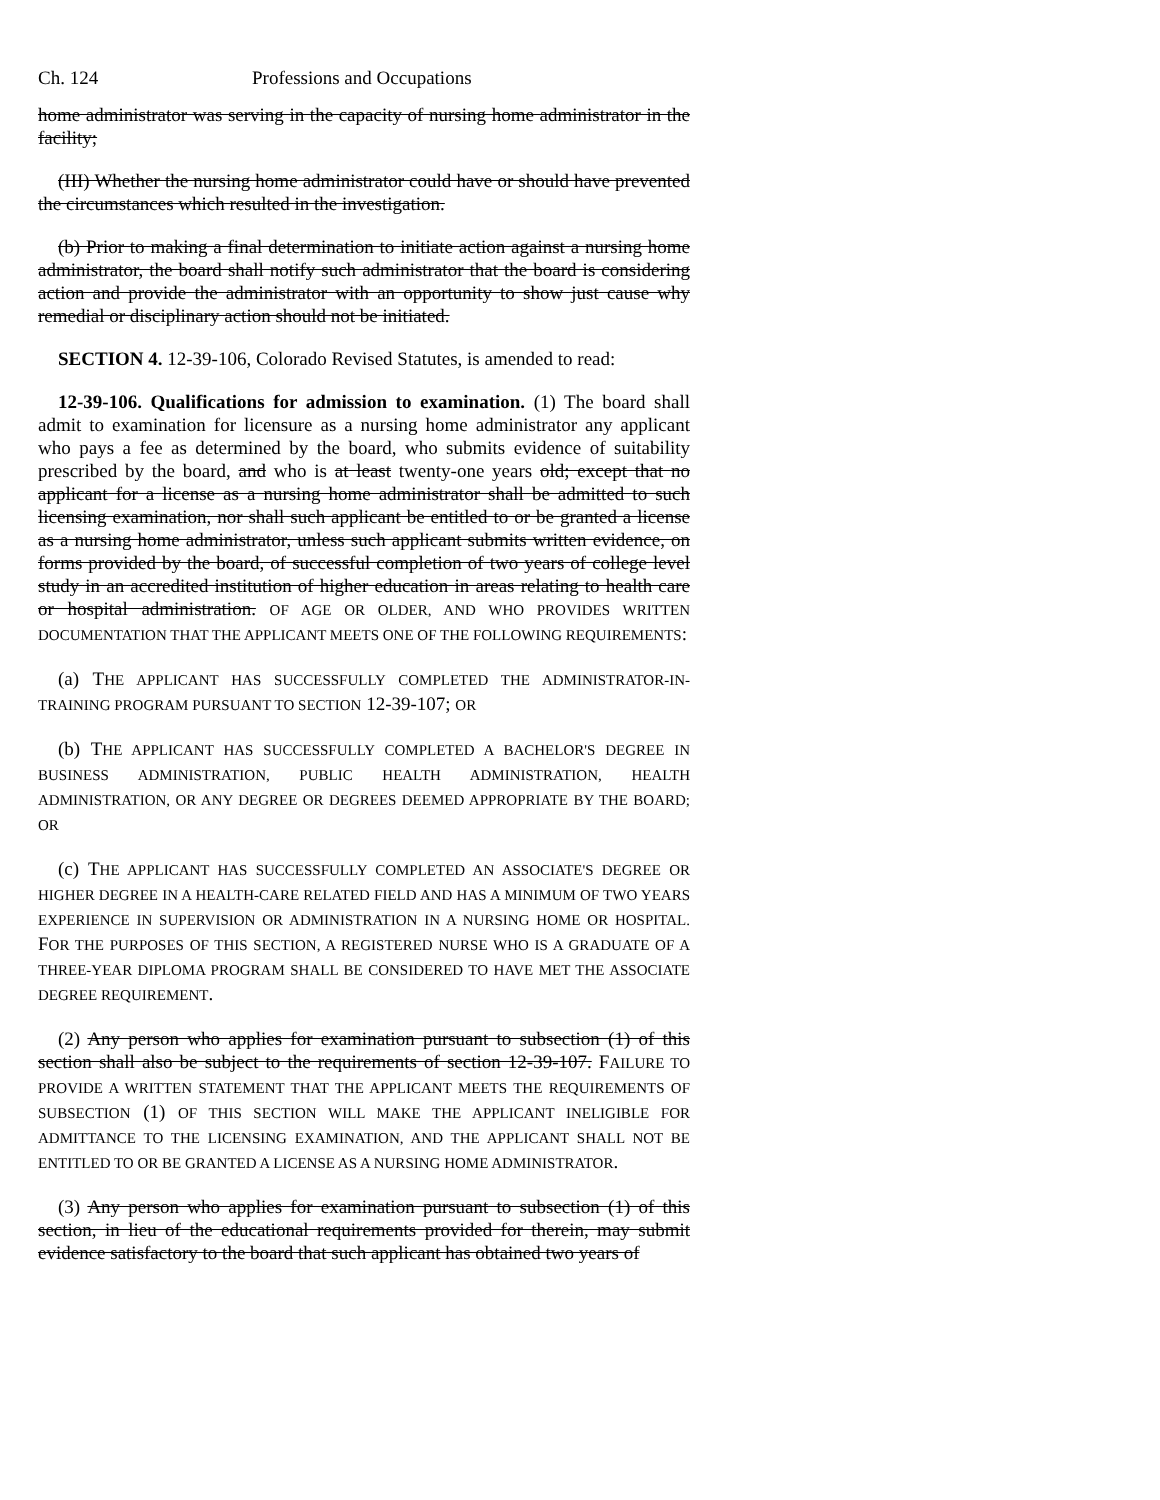Ch. 124 Professions and Occupations
home administrator was serving in the capacity of nursing home administrator in the facility;
(III) Whether the nursing home administrator could have or should have prevented the circumstances which resulted in the investigation.
(b) Prior to making a final determination to initiate action against a nursing home administrator, the board shall notify such administrator that the board is considering action and provide the administrator with an opportunity to show just cause why remedial or disciplinary action should not be initiated.
SECTION 4. 12-39-106, Colorado Revised Statutes, is amended to read:
12-39-106. Qualifications for admission to examination. (1) The board shall admit to examination for licensure as a nursing home administrator any applicant who pays a fee as determined by the board, who submits evidence of suitability prescribed by the board, and who is at least twenty-one years old; except that no applicant for a license as a nursing home administrator shall be admitted to such licensing examination, nor shall such applicant be entitled to or be granted a license as a nursing home administrator, unless such applicant submits written evidence, on forms provided by the board, of successful completion of two years of college level study in an accredited institution of higher education in areas relating to health care or hospital administration. OF AGE OR OLDER, AND WHO PROVIDES WRITTEN DOCUMENTATION THAT THE APPLICANT MEETS ONE OF THE FOLLOWING REQUIREMENTS:
(a) THE APPLICANT HAS SUCCESSFULLY COMPLETED THE ADMINISTRATOR-IN-TRAINING PROGRAM PURSUANT TO SECTION 12-39-107; OR
(b) THE APPLICANT HAS SUCCESSFULLY COMPLETED A BACHELOR'S DEGREE IN BUSINESS ADMINISTRATION, PUBLIC HEALTH ADMINISTRATION, HEALTH ADMINISTRATION, OR ANY DEGREE OR DEGREES DEEMED APPROPRIATE BY THE BOARD; OR
(c) THE APPLICANT HAS SUCCESSFULLY COMPLETED AN ASSOCIATE'S DEGREE OR HIGHER DEGREE IN A HEALTH-CARE RELATED FIELD AND HAS A MINIMUM OF TWO YEARS EXPERIENCE IN SUPERVISION OR ADMINISTRATION IN A NURSING HOME OR HOSPITAL. FOR THE PURPOSES OF THIS SECTION, A REGISTERED NURSE WHO IS A GRADUATE OF A THREE-YEAR DIPLOMA PROGRAM SHALL BE CONSIDERED TO HAVE MET THE ASSOCIATE DEGREE REQUIREMENT.
(2) Any person who applies for examination pursuant to subsection (1) of this section shall also be subject to the requirements of section 12-39-107. FAILURE TO PROVIDE A WRITTEN STATEMENT THAT THE APPLICANT MEETS THE REQUIREMENTS OF SUBSECTION (1) OF THIS SECTION WILL MAKE THE APPLICANT INELIGIBLE FOR ADMITTANCE TO THE LICENSING EXAMINATION, AND THE APPLICANT SHALL NOT BE ENTITLED TO OR BE GRANTED A LICENSE AS A NURSING HOME ADMINISTRATOR.
(3) Any person who applies for examination pursuant to subsection (1) of this section, in lieu of the educational requirements provided for therein, may submit evidence satisfactory to the board that such applicant has obtained two years of